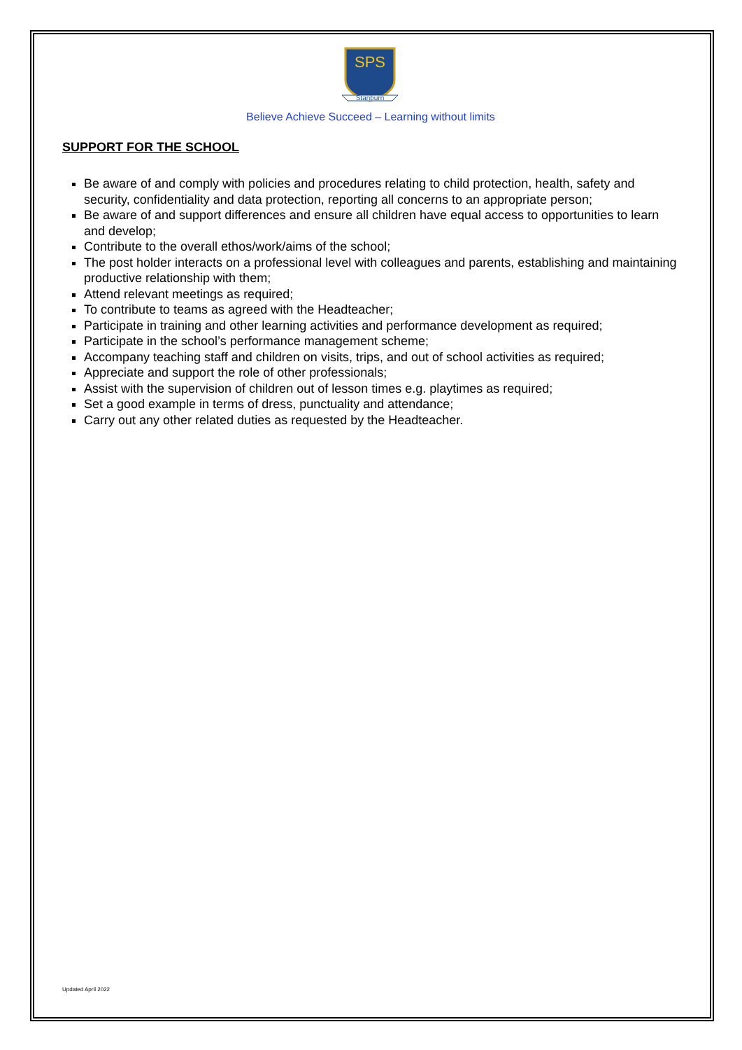SPS
Stanburn
Believe Achieve Succeed – Learning without limits
SUPPORT FOR THE SCHOOL
Be aware of and comply with policies and procedures relating to child protection, health, safety and security, confidentiality and data protection, reporting all concerns to an appropriate person;
Be aware of and support differences and ensure all children have equal access to opportunities to learn and develop;
Contribute to the overall ethos/work/aims of the school;
The post holder interacts on a professional level with colleagues and parents, establishing and maintaining productive relationship with them;
Attend relevant meetings as required;
To contribute to teams as agreed with the Headteacher;
Participate in training and other learning activities and performance development as required;
Participate in the school’s performance management scheme;
Accompany teaching staff and children on visits, trips, and out of school activities as required;
Appreciate and support the role of other professionals;
Assist with the supervision of children out of lesson times e.g. playtimes as required;
Set a good example in terms of dress, punctuality and attendance;
Carry out any other related duties as requested by the Headteacher.
Updated April 2022